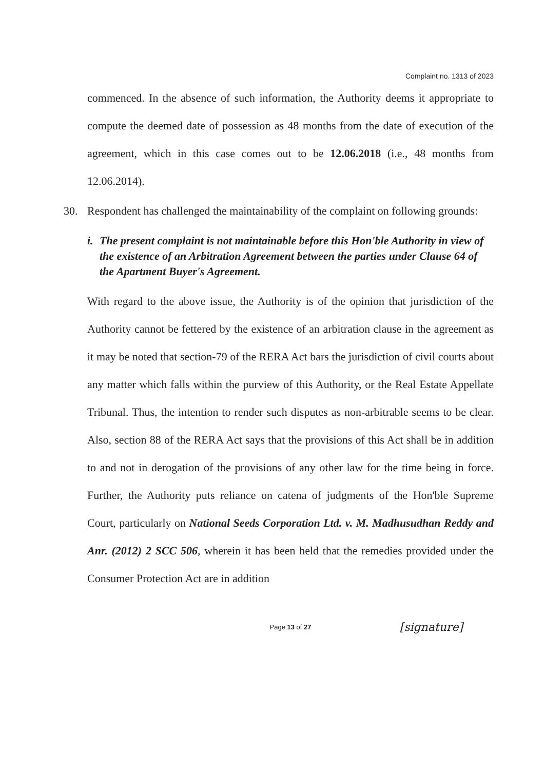Complaint no. 1313 of 2023
commenced. In the absence of such information, the Authority deems it appropriate to compute the deemed date of possession as 48 months from the date of execution of the agreement, which in this case comes out to be 12.06.2018 (i.e., 48 months from 12.06.2014).
30. Respondent has challenged the maintainability of the complaint on following grounds:
i. The present complaint is not maintainable before this Hon'ble Authority in view of the existence of an Arbitration Agreement between the parties under Clause 64 of the Apartment Buyer's Agreement.
With regard to the above issue, the Authority is of the opinion that jurisdiction of the Authority cannot be fettered by the existence of an arbitration clause in the agreement as it may be noted that section-79 of the RERA Act bars the jurisdiction of civil courts about any matter which falls within the purview of this Authority, or the Real Estate Appellate Tribunal. Thus, the intention to render such disputes as non-arbitrable seems to be clear. Also, section 88 of the RERA Act says that the provisions of this Act shall be in addition to and not in derogation of the provisions of any other law for the time being in force. Further, the Authority puts reliance on catena of judgments of the Hon'ble Supreme Court, particularly on National Seeds Corporation Ltd. v. M. Madhusudhan Reddy and Anr. (2012) 2 SCC 506, wherein it has been held that the remedies provided under the Consumer Protection Act are in addition
Page 13 of 27
[signature]